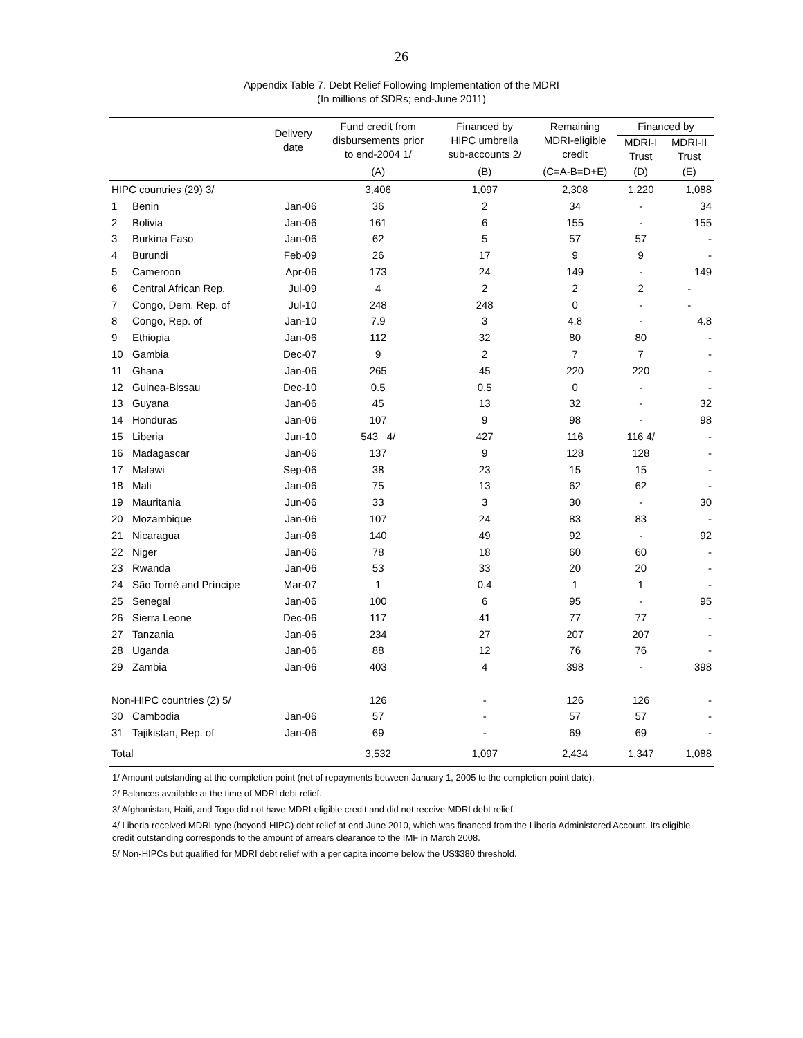26
Appendix Table 7. Debt Relief Following Implementation of the MDRI
(In millions of SDRs; end-June 2011)
| | | Delivery date | Fund credit from disbursements prior to end-2004 1/ | Financed by HIPC umbrella sub-accounts 2/ | Remaining MDRI-eligible credit | Financed by | |
| --- | --- | --- | --- | --- | --- | --- | --- |
| | | | | | | MDRI-I Trust | MDRI-II Trust |
| | | | (A) | (B) | (C=A-B=D+E) | (D) | (E) |
| HIPC countries (29) 3/ | | | 3,406 | 1,097 | 2,308 | 1,220 | 1,088 |
| 1 | Benin | Jan-06 | 36 | 2 | 34 | - | 34 |
| 2 | Bolivia | Jan-06 | 161 | 6 | 155 | - | 155 |
| 3 | Burkina Faso | Jan-06 | 62 | 5 | 57 | 57 | - |
| 4 | Burundi | Feb-09 | 26 | 17 | 9 | 9 | - |
| 5 | Cameroon | Apr-06 | 173 | 24 | 149 | - | 149 |
| 6 | Central African Rep. | Jul-09 | 4 | 2 | 2 | 2 | - |
| 7 | Congo, Dem. Rep. of | Jul-10 | 248 | 248 | 0 | - | - |
| 8 | Congo, Rep. of | Jan-10 | 7.9 | 3 | 4.8 | - | 4.8 |
| 9 | Ethiopia | Jan-06 | 112 | 32 | 80 | 80 | - |
| 10 | Gambia | Dec-07 | 9 | 2 | 7 | 7 | - |
| 11 | Ghana | Jan-06 | 265 | 45 | 220 | 220 | - |
| 12 | Guinea-Bissau | Dec-10 | 0.5 | 0.5 | 0 | - | - |
| 13 | Guyana | Jan-06 | 45 | 13 | 32 | - | 32 |
| 14 | Honduras | Jan-06 | 107 | 9 | 98 | - | 98 |
| 15 | Liberia | Jun-10 | 543 4/ | 427 | 116 | 116 4/ | - |
| 16 | Madagascar | Jan-06 | 137 | 9 | 128 | 128 | - |
| 17 | Malawi | Sep-06 | 38 | 23 | 15 | 15 | - |
| 18 | Mali | Jan-06 | 75 | 13 | 62 | 62 | - |
| 19 | Mauritania | Jun-06 | 33 | 3 | 30 | - | 30 |
| 20 | Mozambique | Jan-06 | 107 | 24 | 83 | 83 | - |
| 21 | Nicaragua | Jan-06 | 140 | 49 | 92 | - | 92 |
| 22 | Niger | Jan-06 | 78 | 18 | 60 | 60 | - |
| 23 | Rwanda | Jan-06 | 53 | 33 | 20 | 20 | - |
| 24 | São Tomé and Príncipe | Mar-07 | 1 | 0.4 | 1 | 1 | - |
| 25 | Senegal | Jan-06 | 100 | 6 | 95 | - | 95 |
| 26 | Sierra Leone | Dec-06 | 117 | 41 | 77 | 77 | - |
| 27 | Tanzania | Jan-06 | 234 | 27 | 207 | 207 | - |
| 28 | Uganda | Jan-06 | 88 | 12 | 76 | 76 | - |
| 29 | Zambia | Jan-06 | 403 | 4 | 398 | - | 398 |
| Non-HIPC countries (2) 5/ | | | 126 | - | 126 | 126 | - |
| 30 | Cambodia | Jan-06 | 57 | - | 57 | 57 | - |
| 31 | Tajikistan, Rep. of | Jan-06 | 69 | - | 69 | 69 | - |
| Total | | | 3,532 | 1,097 | 2,434 | 1,347 | 1,088 |
1/ Amount outstanding at the completion point (net of repayments between January 1, 2005 to the completion point date).
2/ Balances available at the time of MDRI debt relief.
3/ Afghanistan, Haiti, and Togo did not have MDRI-eligible credit and did not receive MDRI debt relief.
4/ Liberia received MDRI-type (beyond-HIPC) debt relief at end-June 2010, which was financed from the Liberia Administered Account. Its eligible credit outstanding corresponds to the amount of arrears clearance to the IMF in March 2008.
5/ Non-HIPCs but qualified for MDRI debt relief with a per capita income below the US$380 threshold.